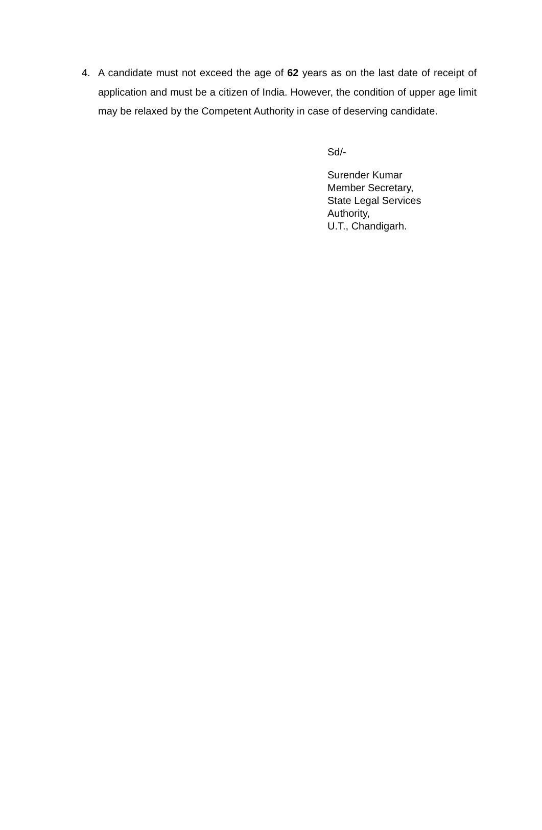4. A candidate must not exceed the age of 62 years as on the last date of receipt of application and must be a citizen of India. However, the condition of upper age limit may be relaxed by the Competent Authority in case of deserving candidate.
Sd/-
Surender Kumar
Member Secretary,
State Legal Services
Authority,
U.T., Chandigarh.